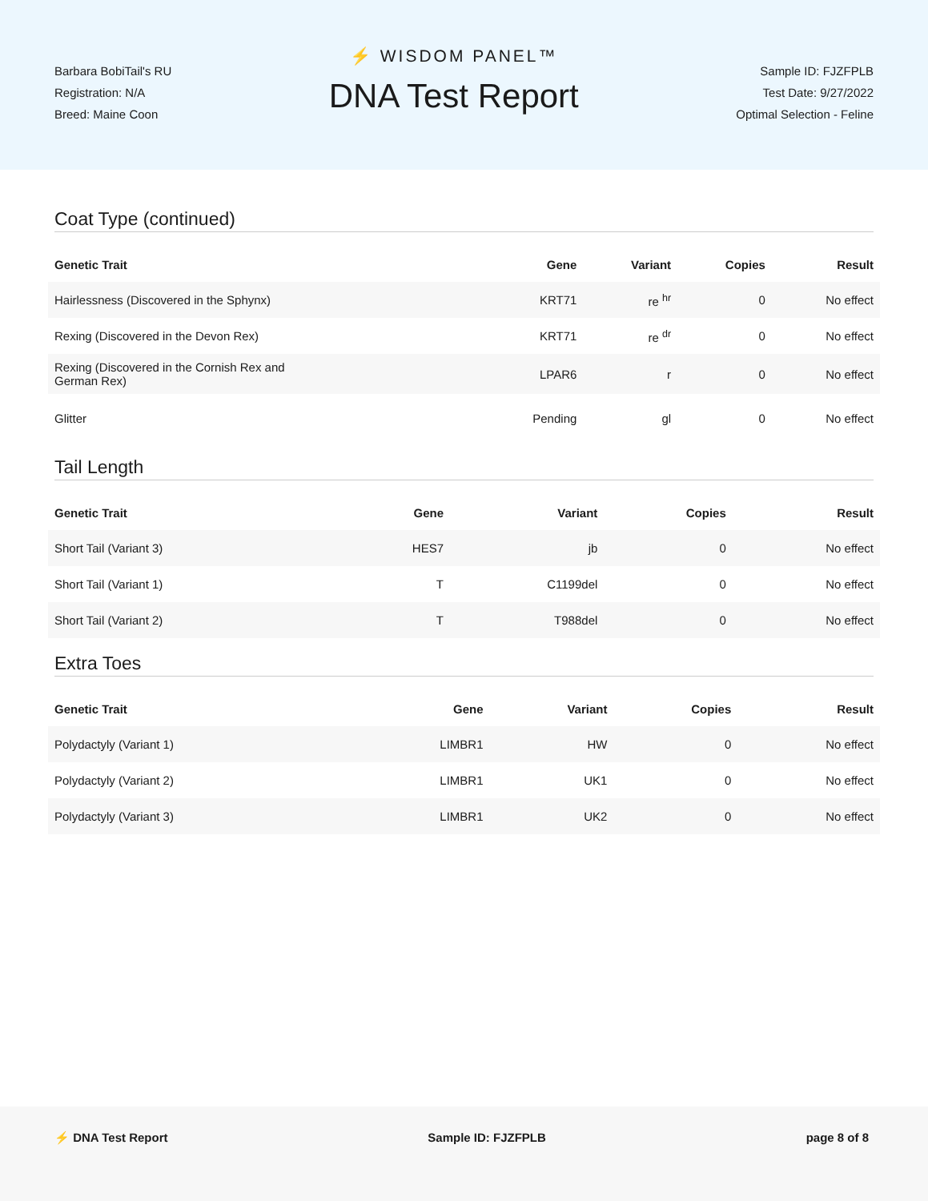Barbara BobiTail's RU
Registration: N/A
Breed: Maine Coon
⚡ WISDOM PANEL™
DNA Test Report
Sample ID: FJZFPLB
Test Date: 9/27/2022
Optimal Selection - Feline
Coat Type (continued)
| Genetic Trait | Gene | Variant | Copies | Result |
| --- | --- | --- | --- | --- |
| Hairlessness (Discovered in the Sphynx) | KRT71 | re <sup>hr</sup> | 0 | No effect |
| Rexing (Discovered in the Devon Rex) | KRT71 | re <sup>dr</sup> | 0 | No effect |
| Rexing (Discovered in the Cornish Rex and German Rex) | LPAR6 | r | 0 | No effect |
| Glitter | Pending | gl | 0 | No effect |
Tail Length
| Genetic Trait | Gene | Variant | Copies | Result |
| --- | --- | --- | --- | --- |
| Short Tail (Variant 3) | HES7 | jb | 0 | No effect |
| Short Tail (Variant 1) | T | C1199del | 0 | No effect |
| Short Tail (Variant 2) | T | T988del | 0 | No effect |
Extra Toes
| Genetic Trait | Gene | Variant | Copies | Result |
| --- | --- | --- | --- | --- |
| Polydactyly (Variant 1) | LIMBR1 | HW | 0 | No effect |
| Polydactyly (Variant 2) | LIMBR1 | UK1 | 0 | No effect |
| Polydactyly (Variant 3) | LIMBR1 | UK2 | 0 | No effect |
⚡ DNA Test Report Sample ID: FJZFPLB page 8 of 8